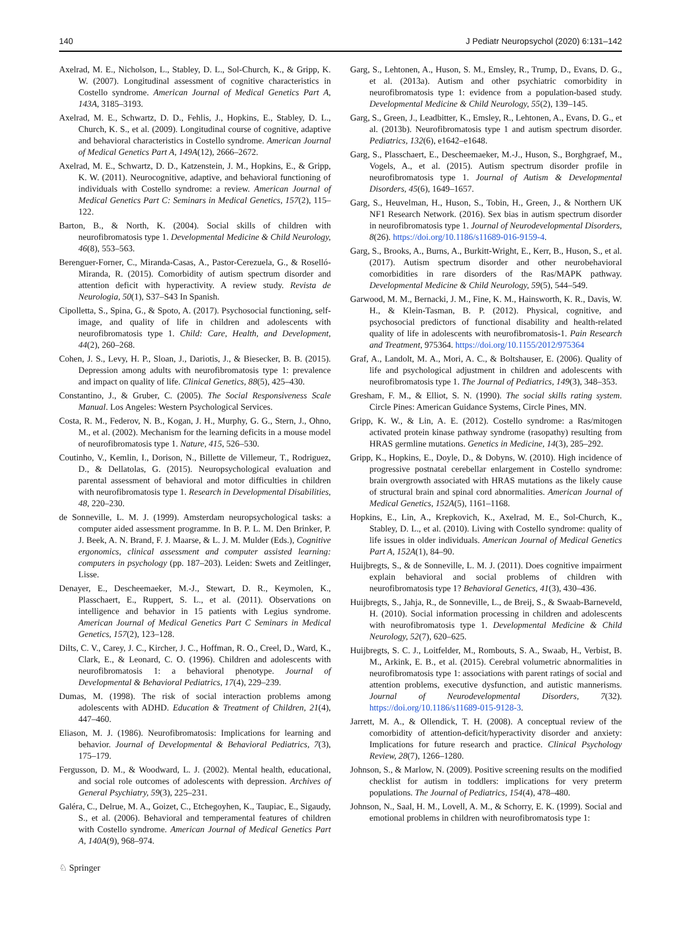140 J Pediatr Neuropsychol (2020) 6:131–142
Axelrad, M. E., Nicholson, L., Stabley, D. L., Sol-Church, K., & Gripp, K. W. (2007). Longitudinal assessment of cognitive characteristics in Costello syndrome. American Journal of Medical Genetics Part A, 143A, 3185–3193.
Axelrad, M. E., Schwartz, D. D., Fehlis, J., Hopkins, E., Stabley, D. L., Church, K. S., et al. (2009). Longitudinal course of cognitive, adaptive and behavioral characteristics in Costello syndrome. American Journal of Medical Genetics Part A, 149A(12), 2666–2672.
Axelrad, M. E., Schwartz, D. D., Katzenstein, J. M., Hopkins, E., & Gripp, K. W. (2011). Neurocognitive, adaptive, and behavioral functioning of individuals with Costello syndrome: a review. American Journal of Medical Genetics Part C: Seminars in Medical Genetics, 157(2), 115–122.
Barton, B., & North, K. (2004). Social skills of children with neurofibromatosis type 1. Developmental Medicine & Child Neurology, 46(8), 553–563.
Berenguer-Forner, C., Miranda-Casas, A., Pastor-Cerezuela, G., & Roselló-Miranda, R. (2015). Comorbidity of autism spectrum disorder and attention deficit with hyperactivity. A review study. Revista de Neurologia, 50(1), S37–S43 In Spanish.
Cipolletta, S., Spina, G., & Spoto, A. (2017). Psychosocial functioning, self-image, and quality of life in children and adolescents with neurofibromatosis type 1. Child: Care, Health, and Development, 44(2), 260–268.
Cohen, J. S., Levy, H. P., Sloan, J., Dariotis, J., & Biesecker, B. B. (2015). Depression among adults with neurofibromatosis type 1: prevalence and impact on quality of life. Clinical Genetics, 88(5), 425–430.
Constantino, J., & Gruber, C. (2005). The Social Responsiveness Scale Manual. Los Angeles: Western Psychological Services.
Costa, R. M., Federov, N. B., Kogan, J. H., Murphy, G. G., Stern, J., Ohno, M., et al. (2002). Mechanism for the learning deficits in a mouse model of neurofibromatosis type 1. Nature, 415, 526–530.
Coutinho, V., Kemlin, I., Dorison, N., Billette de Villemeur, T., Rodriguez, D., & Dellatolas, G. (2015). Neuropsychological evaluation and parental assessment of behavioral and motor difficulties in children with neurofibromatosis type 1. Research in Developmental Disabilities, 48, 220–230.
de Sonneville, L. M. J. (1999). Amsterdam neuropsychological tasks: a computer aided assessment programme. In B. P. L. M. Den Brinker, P. J. Beek, A. N. Brand, F. J. Maarse, & L. J. M. Mulder (Eds.), Cognitive ergonomics, clinical assessment and computer assisted learning: computers in psychology (pp. 187–203). Leiden: Swets and Zeitlinger, Lisse.
Denayer, E., Descheemaeker, M.-J., Stewart, D. R., Keymolen, K., Plasschaert, E., Ruppert, S. L., et al. (2011). Observations on intelligence and behavior in 15 patients with Legius syndrome. American Journal of Medical Genetics Part C Seminars in Medical Genetics, 157(2), 123–128.
Dilts, C. V., Carey, J. C., Kircher, J. C., Hoffman, R. O., Creel, D., Ward, K., Clark, E., & Leonard, C. O. (1996). Children and adolescents with neurofibromatosis 1: a behavioral phenotype. Journal of Developmental & Behavioral Pediatrics, 17(4), 229–239.
Dumas, M. (1998). The risk of social interaction problems among adolescents with ADHD. Education & Treatment of Children, 21(4), 447–460.
Eliason, M. J. (1986). Neurofibromatosis: Implications for learning and behavior. Journal of Developmental & Behavioral Pediatrics, 7(3), 175–179.
Fergusson, D. M., & Woodward, L. J. (2002). Mental health, educational, and social role outcomes of adolescents with depression. Archives of General Psychiatry, 59(3), 225–231.
Galéra, C., Delrue, M. A., Goizet, C., Etchegoyhen, K., Taupiac, E., Sigaudy, S., et al. (2006). Behavioral and temperamental features of children with Costello syndrome. American Journal of Medical Genetics Part A, 140A(9), 968–974.
Garg, S., Lehtonen, A., Huson, S. M., Emsley, R., Trump, D., Evans, D. G., et al. (2013a). Autism and other psychiatric comorbidity in neurofibromatosis type 1: evidence from a population-based study. Developmental Medicine & Child Neurology, 55(2), 139–145.
Garg, S., Green, J., Leadbitter, K., Emsley, R., Lehtonen, A., Evans, D. G., et al. (2013b). Neurofibromatosis type 1 and autism spectrum disorder. Pediatrics, 132(6), e1642–e1648.
Garg, S., Plasschaert, E., Descheemaeker, M.-J., Huson, S., Borghgraef, M., Vogels, A., et al. (2015). Autism spectrum disorder profile in neurofibromatosis type 1. Journal of Autism & Developmental Disorders, 45(6), 1649–1657.
Garg, S., Heuvelman, H., Huson, S., Tobin, H., Green, J., & Northern UK NF1 Research Network. (2016). Sex bias in autism spectrum disorder in neurofibromatosis type 1. Journal of Neurodevelopmental Disorders, 8(26). https://doi.org/10.1186/s11689-016-9159-4.
Garg, S., Brooks, A., Burns, A., Burkitt-Wright, E., Kerr, B., Huson, S., et al. (2017). Autism spectrum disorder and other neurobehavioral comorbidities in rare disorders of the Ras/MAPK pathway. Developmental Medicine & Child Neurology, 59(5), 544–549.
Garwood, M. M., Bernacki, J. M., Fine, K. M., Hainsworth, K. R., Davis, W. H., & Klein-Tasman, B. P. (2012). Physical, cognitive, and psychosocial predictors of functional disability and health-related quality of life in adolescents with neurofibromatosis-1. Pain Research and Treatment, 975364. https://doi.org/10.1155/2012/975364
Graf, A., Landolt, M. A., Mori, A. C., & Boltshauser, E. (2006). Quality of life and psychological adjustment in children and adolescents with neurofibromatosis type 1. The Journal of Pediatrics, 149(3), 348–353.
Gresham, F. M., & Elliot, S. N. (1990). The social skills rating system. Circle Pines: American Guidance Systems, Circle Pines, MN.
Gripp, K. W., & Lin, A. E. (2012). Costello syndrome: a Ras/mitogen activated protein kinase pathway syndrome (rasopathy) resulting from HRAS germline mutations. Genetics in Medicine, 14(3), 285–292.
Gripp, K., Hopkins, E., Doyle, D., & Dobyns, W. (2010). High incidence of progressive postnatal cerebellar enlargement in Costello syndrome: brain overgrowth associated with HRAS mutations as the likely cause of structural brain and spinal cord abnormalities. American Journal of Medical Genetics, 152A(5), 1161–1168.
Hopkins, E., Lin, A., Krepkovich, K., Axelrad, M. E., Sol-Church, K., Stabley, D. L., et al. (2010). Living with Costello syndrome: quality of life issues in older individuals. American Journal of Medical Genetics Part A, 152A(1), 84–90.
Huijbregts, S., & de Sonneville, L. M. J. (2011). Does cognitive impairment explain behavioral and social problems of children with neurofibromatosis type 1? Behavioral Genetics, 41(3), 430–436.
Huijbregts, S., Jahja, R., de Sonneville, L., de Breij, S., & Swaab-Barneveld, H. (2010). Social information processing in children and adolescents with neurofibromatosis type 1. Developmental Medicine & Child Neurology, 52(7), 620–625.
Huijbregts, S. C. J., Loitfelder, M., Rombouts, S. A., Swaab, H., Verbist, B. M., Arkink, E. B., et al. (2015). Cerebral volumetric abnormalities in neurofibromatosis type 1: associations with parent ratings of social and attention problems, executive dysfunction, and autistic mannerisms. Journal of Neurodevelopmental Disorders, 7(32). https://doi.org/10.1186/s11689-015-9128-3.
Jarrett, M. A., & Ollendick, T. H. (2008). A conceptual review of the comorbidity of attention-deficit/hyperactivity disorder and anxiety: Implications for future research and practice. Clinical Psychology Review, 28(7), 1266–1280.
Johnson, S., & Marlow, N. (2009). Positive screening results on the modified checklist for autism in toddlers: implications for very preterm populations. The Journal of Pediatrics, 154(4), 478–480.
Johnson, N., Saal, H. M., Lovell, A. M., & Schorry, E. K. (1999). Social and emotional problems in children with neurofibromatosis type 1:
♘ Springer